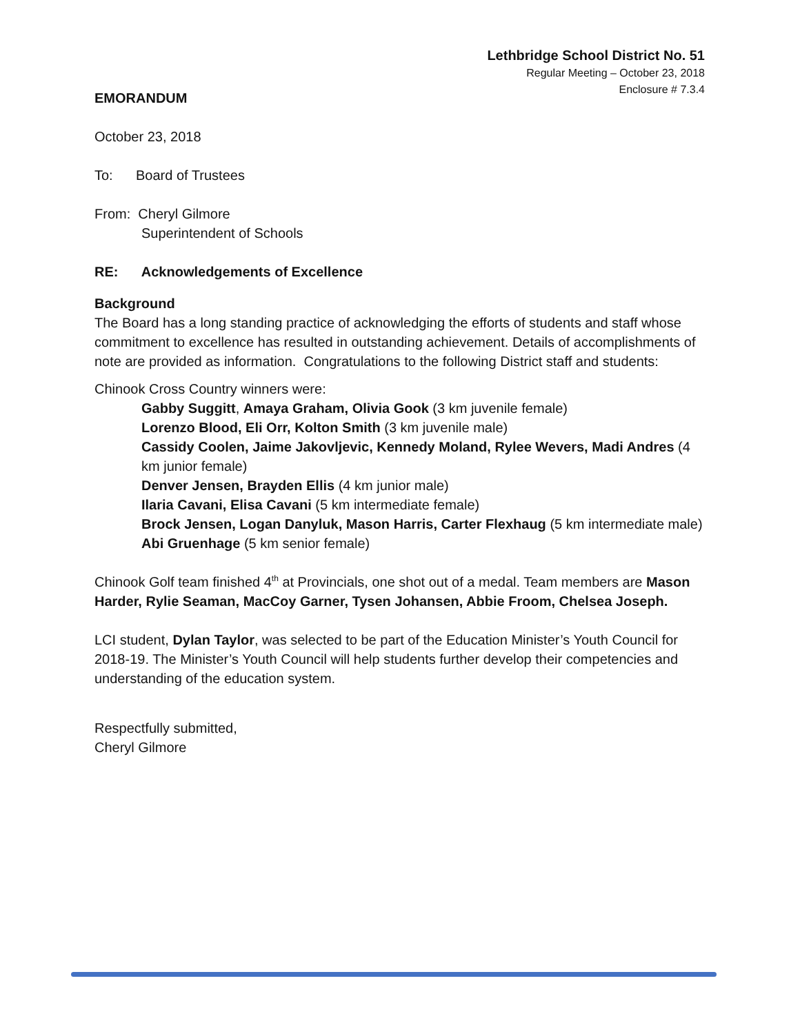Lethbridge School District No. 51
Regular Meeting – October 23, 2018
Enclosure # 7.3.4
EMORANDUM
October 23, 2018
To: Board of Trustees
From: Cheryl Gilmore
Superintendent of Schools
RE: Acknowledgements of Excellence
Background
The Board has a long standing practice of acknowledging the efforts of students and staff whose commitment to excellence has resulted in outstanding achievement. Details of accomplishments of note are provided as information. Congratulations to the following District staff and students:
Chinook Cross Country winners were:
Gabby Suggitt, Amaya Graham, Olivia Gook (3 km juvenile female)
Lorenzo Blood, Eli Orr, Kolton Smith (3 km juvenile male)
Cassidy Coolen, Jaime Jakovljevic, Kennedy Moland, Rylee Wevers, Madi Andres (4 km junior female)
Denver Jensen, Brayden Ellis (4 km junior male)
Ilaria Cavani, Elisa Cavani (5 km intermediate female)
Brock Jensen, Logan Danyluk, Mason Harris, Carter Flexhaug (5 km intermediate male)
Abi Gruenhage (5 km senior female)
Chinook Golf team finished 4<sup>th</sup> at Provincials, one shot out of a medal. Team members are Mason Harder, Rylie Seaman, MacCoy Garner, Tysen Johansen, Abbie Froom, Chelsea Joseph.
LCI student, Dylan Taylor, was selected to be part of the Education Minister’s Youth Council for 2018-19. The Minister’s Youth Council will help students further develop their competencies and understanding of the education system.
Respectfully submitted,
Cheryl Gilmore